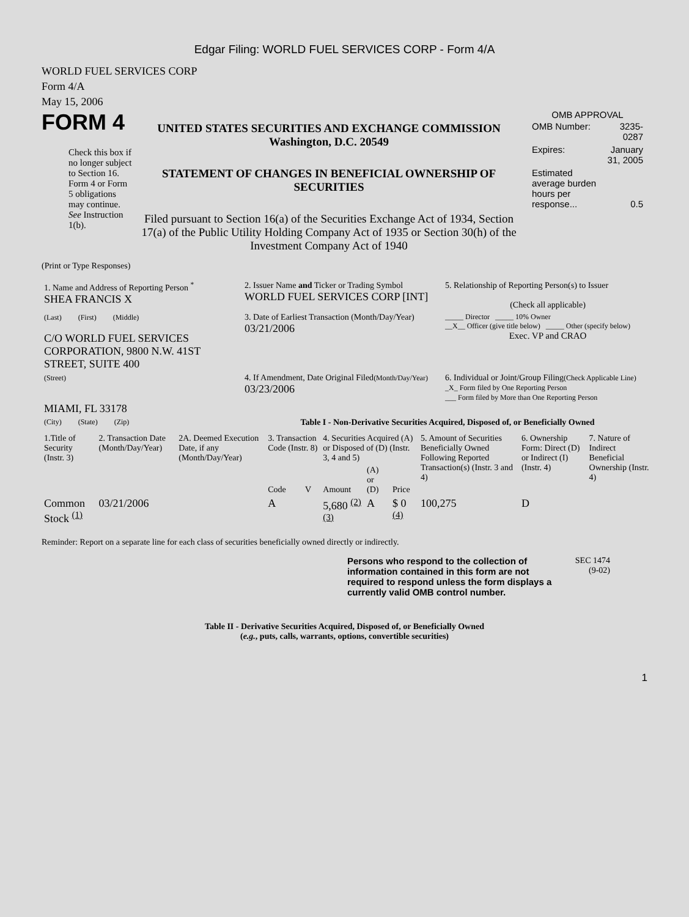Edgar Filing: WORLD FUEL SERVICES CORP - Form 4/A
WORLD FUEL SERVICES CORP
Form 4/A
May 15, 2006
FORM 4
Check this box if no longer subject to Section 16. Form 4 or Form 5 obligations may continue. See Instruction 1(b).
UNITED STATES SECURITIES AND EXCHANGE COMMISSION
Washington, D.C. 20549
STATEMENT OF CHANGES IN BENEFICIAL OWNERSHIP OF SECURITIES
Filed pursuant to Section 16(a) of the Securities Exchange Act of 1934, Section 17(a) of the Public Utility Holding Company Act of 1935 or Section 30(h) of the Investment Company Act of 1940
OMB APPROVAL
| OMB Number: | 3235-0287 |
| Expires: | January 31, 2005 |
| Estimated average burden hours per response... | 0.5 |
(Print or Type Responses)
| 1. Name and Address of Reporting Person <sup>*</sup> SHEA FRANCIS X | 2. Issuer Name and Ticker or Trading Symbol WORLD FUEL SERVICES CORP [INT] | 5. Relationship of Reporting Person(s) to Issuer (Check all applicable) |
| (Last) (First) (Middle) C/O WORLD FUEL SERVICES CORPORATION, 9800 N.W. 41ST STREET, SUITE 400 | 3. Date of Earliest Transaction (Month/Day/Year) 03/21/2006 | _____ Director _____ 10% Owner __X__ Officer (give title below) _____ Other (specify below) Exec. VP and CRAO |
| (Street) MIAMI, FL 33178 | 4. If Amendment, Date Original Filed (Month/Day/Year) 03/23/2006 | 6. Individual or Joint/Group Filing (Check Applicable Line) _X_ Form filed by One Reporting Person ___ Form filed by More than One Reporting Person |
| (City) (State) (Zip) | Table I - Non-Derivative Securities Acquired, Disposed of, or Beneficially Owned | |
| 1.Title of Security (Instr. 3) | 2. Transaction Date (Month/Day/Year) | 2A. Deemed Execution Date, if any (Month/Day/Year) | 3. Transaction Code (Instr. 8) | | 4. Securities Acquired (A) or Disposed of (D) (Instr. 3, 4 and 5) | | | 5. Amount of Securities Beneficially Owned Following Reported Transaction(s) (Instr. 3 and 4) | 6. Ownership Form: Direct (D) or Indirect (I) (Instr. 4) | 7. Nature of Indirect Beneficial Ownership (Instr. 4) |
| --- | --- | --- | --- | --- | --- | --- | --- | --- | --- | --- |
| | | | Code | V | Amount | (A) or (D) | Price | | | |
| Common Stock <sup>(1)</sup> | 03/21/2006 | | A | | 5,680 <sup>(2) (3)</sup> | A | $ 0 <sup>(4)</sup> | 100,275 | D | |
Reminder: Report on a separate line for each class of securities beneficially owned directly or indirectly.
Persons who respond to the collection of information contained in this form are not required to respond unless the form displays a currently valid OMB control number.
SEC 1474
(9-02)
Table II - Derivative Securities Acquired, Disposed of, or Beneficially Owned
(e.g., puts, calls, warrants, options, convertible securities)
1